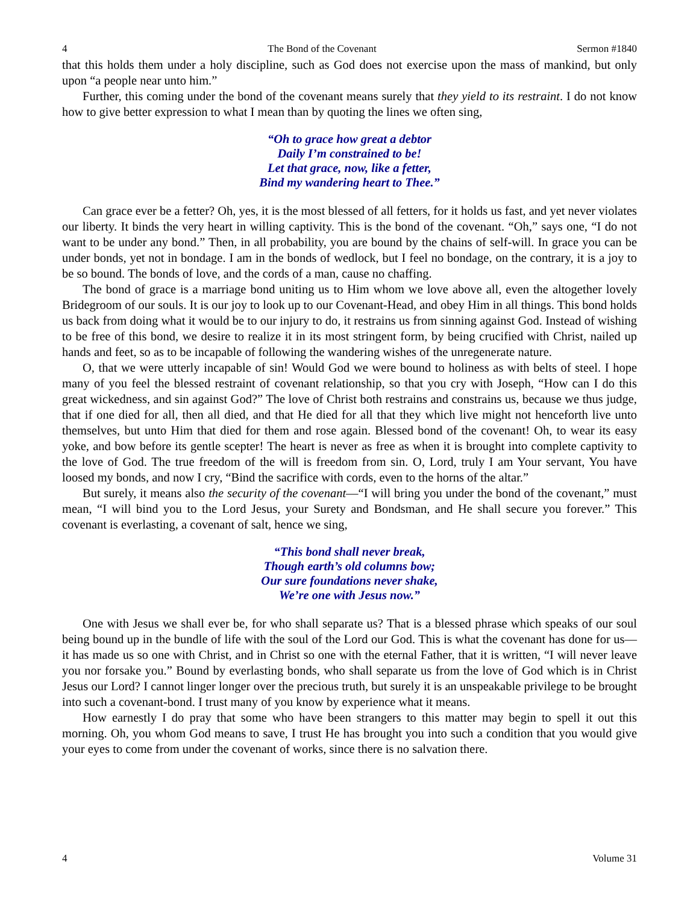4 The Bond of the Covenant Sermon #1840
that this holds them under a holy discipline, such as God does not exercise upon the mass of mankind, but only upon “a people near unto him.”
Further, this coming under the bond of the covenant means surely that they yield to its restraint. I do not know how to give better expression to what I mean than by quoting the lines we often sing,
“Oh to grace how great a debtor
Daily I’m constrained to be!
Let that grace, now, like a fetter,
Bind my wandering heart to Thee.”
Can grace ever be a fetter? Oh, yes, it is the most blessed of all fetters, for it holds us fast, and yet never violates our liberty. It binds the very heart in willing captivity. This is the bond of the covenant. “Oh,” says one, “I do not want to be under any bond.” Then, in all probability, you are bound by the chains of self-will. In grace you can be under bonds, yet not in bondage. I am in the bonds of wedlock, but I feel no bondage, on the contrary, it is a joy to be so bound. The bonds of love, and the cords of a man, cause no chaffing.
The bond of grace is a marriage bond uniting us to Him whom we love above all, even the altogether lovely Bridegroom of our souls. It is our joy to look up to our Covenant-Head, and obey Him in all things. This bond holds us back from doing what it would be to our injury to do, it restrains us from sinning against God. Instead of wishing to be free of this bond, we desire to realize it in its most stringent form, by being crucified with Christ, nailed up hands and feet, so as to be incapable of following the wandering wishes of the unregenerate nature.
O, that we were utterly incapable of sin! Would God we were bound to holiness as with belts of steel. I hope many of you feel the blessed restraint of covenant relationship, so that you cry with Joseph, “How can I do this great wickedness, and sin against God?” The love of Christ both restrains and constrains us, because we thus judge, that if one died for all, then all died, and that He died for all that they which live might not henceforth live unto themselves, but unto Him that died for them and rose again. Blessed bond of the covenant! Oh, to wear its easy yoke, and bow before its gentle scepter! The heart is never as free as when it is brought into complete captivity to the love of God. The true freedom of the will is freedom from sin. O, Lord, truly I am Your servant, You have loosed my bonds, and now I cry, “Bind the sacrifice with cords, even to the horns of the altar.”
But surely, it means also the security of the covenant—“I will bring you under the bond of the covenant,” must mean, “I will bind you to the Lord Jesus, your Surety and Bondsman, and He shall secure you forever.” This covenant is everlasting, a covenant of salt, hence we sing,
“This bond shall never break,
Though earth’s old columns bow;
Our sure foundations never shake,
We’re one with Jesus now.”
One with Jesus we shall ever be, for who shall separate us? That is a blessed phrase which speaks of our soul being bound up in the bundle of life with the soul of the Lord our God. This is what the covenant has done for us—it has made us so one with Christ, and in Christ so one with the eternal Father, that it is written, “I will never leave you nor forsake you.” Bound by everlasting bonds, who shall separate us from the love of God which is in Christ Jesus our Lord? I cannot linger longer over the precious truth, but surely it is an unspeakable privilege to be brought into such a covenant-bond. I trust many of you know by experience what it means.
How earnestly I do pray that some who have been strangers to this matter may begin to spell it out this morning. Oh, you whom God means to save, I trust He has brought you into such a condition that you would give your eyes to come from under the covenant of works, since there is no salvation there.
4 Volume 31